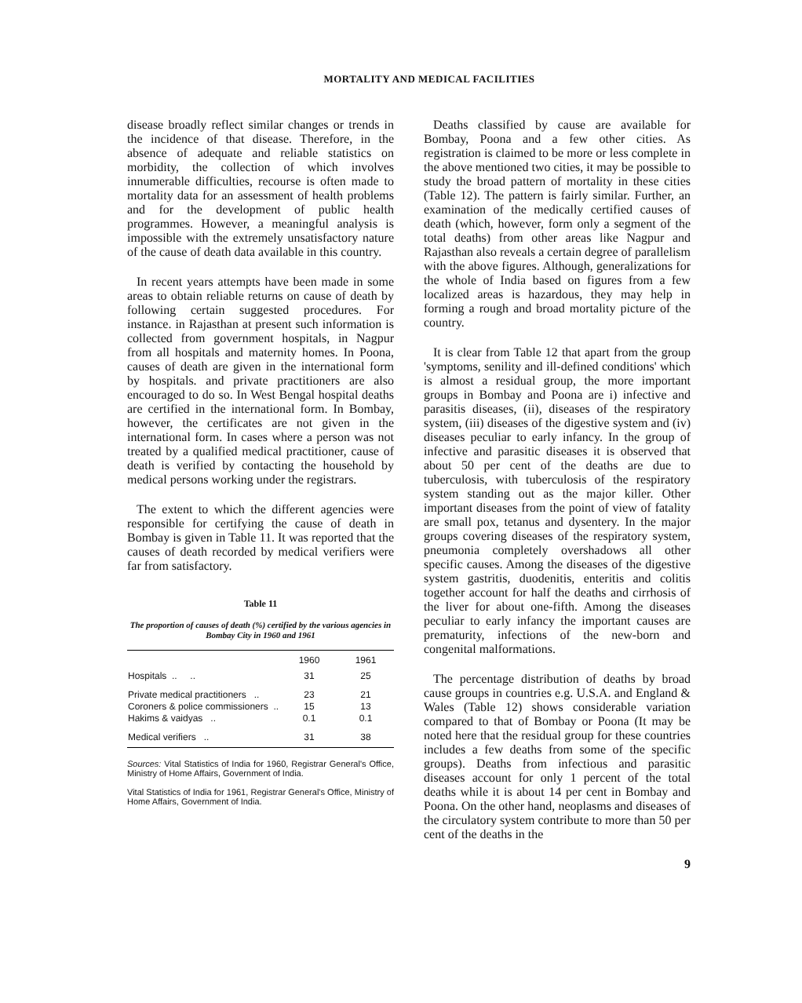MORTALITY AND MEDICAL FACILITIES
disease broadly reflect similar changes or trends in the incidence of that disease. Therefore, in the absence of adequate and reliable statistics on morbidity, the collection of which involves innumerable difficulties, recourse is often made to mortality data for an assessment of health problems and for the development of public health programmes. However, a meaningful analysis is impossible with the extremely unsatisfactory nature of the cause of death data available in this country.
In recent years attempts have been made in some areas to obtain reliable returns on cause of death by following certain suggested procedures. For instance. in Rajasthan at present such information is collected from government hospitals, in Nagpur from all hospitals and maternity homes. In Poona, causes of death are given in the international form by hospitals. and private practitioners are also encouraged to do so. In West Bengal hospital deaths are certified in the international form. In Bombay, however, the certificates are not given in the international form. In cases where a person was not treated by a qualified medical practitioner, cause of death is verified by contacting the household by medical persons working under the registrars.
The extent to which the different agencies were responsible for certifying the cause of death in Bombay is given in Table 11. It was reported that the causes of death recorded by medical verifiers were far from satisfactory.
Table 11
The proportion of causes of death (%) certified by the various agencies in Bombay City in 1960 and 1961
| | 1960 | 1961 |
| --- | --- | --- |
| Hospitals .. .. | 31 | 25 |
| Private medical practitioners .. | 23 | 21 |
| Coroners & police commissioners .. | 15 | 13 |
| Hakims & vaidyas .. | 0.1 | 0.1 |
| Medical verifiers .. | 31 | 38 |
Sources: Vital Statistics of India for 1960, Registrar General's Office, Ministry of Home Affairs, Government of India.
Vital Statistics of India for 1961, Registrar General's Office, Ministry of Home Affairs, Government of India.
Deaths classified by cause are available for Bombay, Poona and a few other cities. As registration is claimed to be more or less complete in the above mentioned two cities, it may be possible to study the broad pattern of mortality in these cities (Table 12). The pattern is fairly similar. Further, an examination of the medically certified causes of death (which, however, form only a segment of the total deaths) from other areas like Nagpur and Rajasthan also reveals a certain degree of parallelism with the above figures. Although, generalizations for the whole of India based on figures from a few localized areas is hazardous, they may help in forming a rough and broad mortality picture of the country.
It is clear from Table 12 that apart from the group 'symptoms, senility and ill-defined conditions' which is almost a residual group, the more important groups in Bombay and Poona are i) infective and parasitis diseases, (ii), diseases of the respiratory system, (iii) diseases of the digestive system and (iv) diseases peculiar to early infancy. In the group of infective and parasitic diseases it is observed that about 50 per cent of the deaths are due to tuberculosis, with tuberculosis of the respiratory system standing out as the major killer. Other important diseases from the point of view of fatality are small pox, tetanus and dysentery. In the major groups covering diseases of the respiratory system, pneumonia completely overshadows all other specific causes. Among the diseases of the digestive system gastritis, duodenitis, enteritis and colitis together account for half the deaths and cirrhosis of the liver for about one-fifth. Among the diseases peculiar to early infancy the important causes are prematurity, infections of the new-born and congenital malformations.
The percentage distribution of deaths by broad cause groups in countries e.g. U.S.A. and England & Wales (Table 12) shows considerable variation compared to that of Bombay or Poona (It may be noted here that the residual group for these countries includes a few deaths from some of the specific groups). Deaths from infectious and parasitic diseases account for only 1 percent of the total deaths while it is about 14 per cent in Bombay and Poona. On the other hand, neoplasms and diseases of the circulatory system contribute to more than 50 per cent of the deaths in the
9